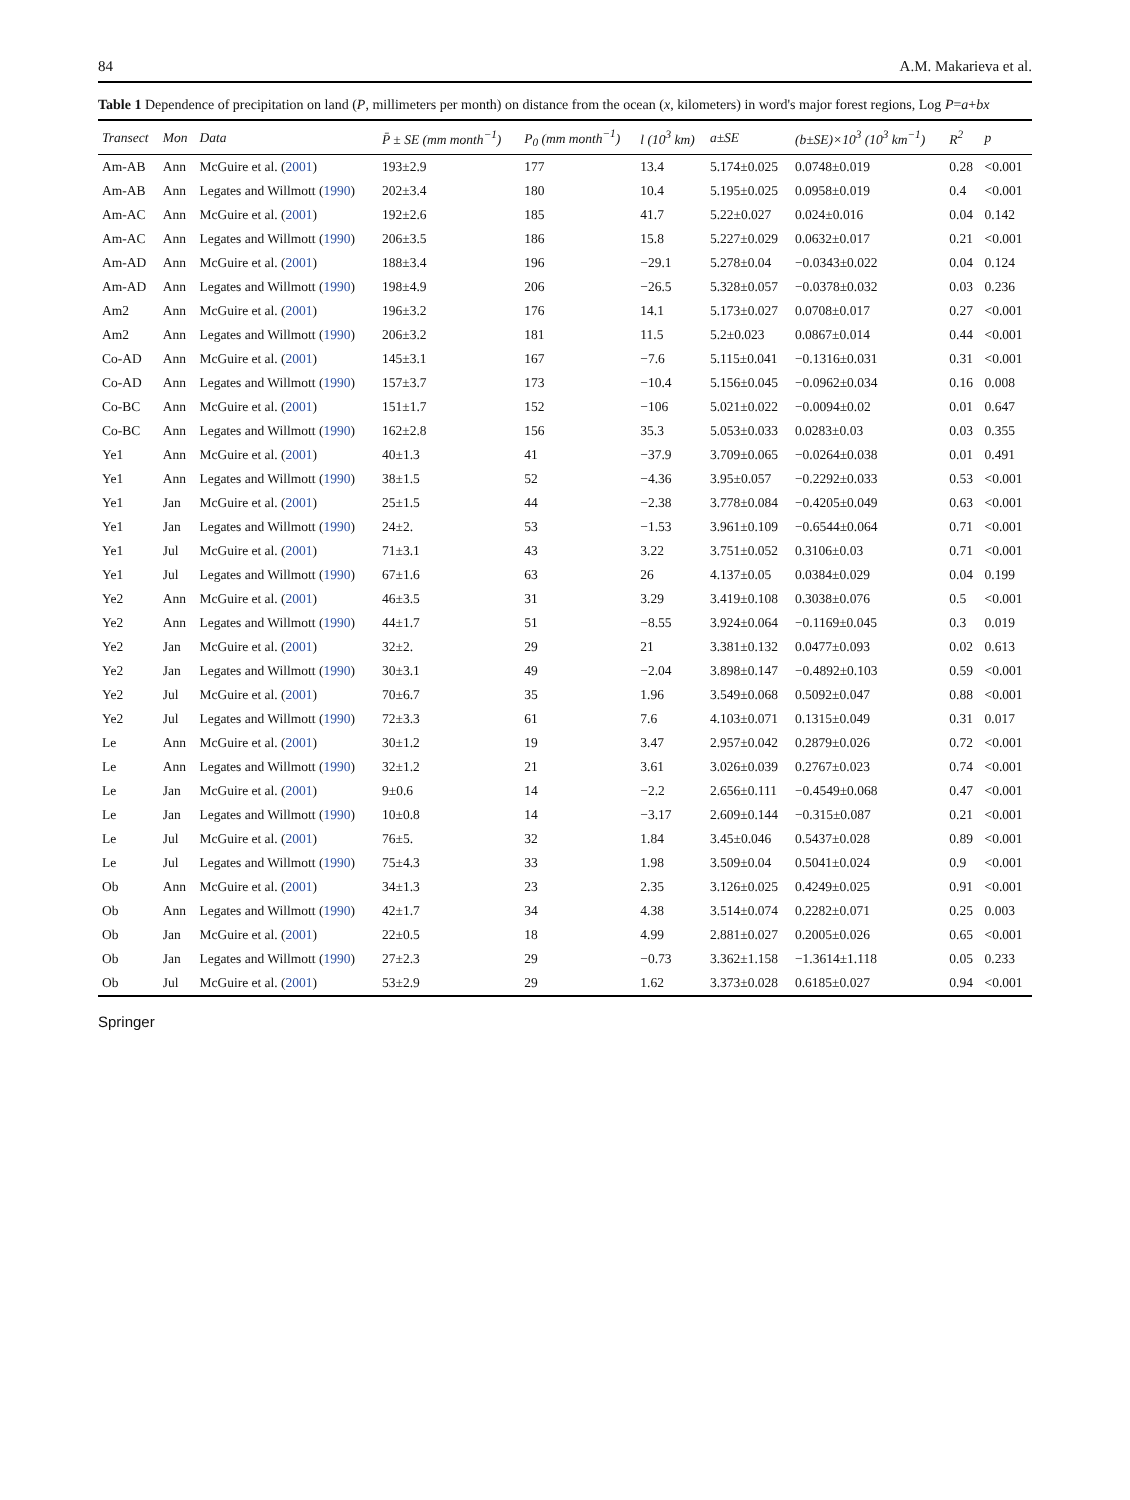84 A.M. Makarieva et al.
Table 1 Dependence of precipitation on land (P, millimeters per month) on distance from the ocean (x, kilometers) in word's major forest regions, Log P=a+bx
| Transect | Mon | Data | P̄ ± SE (mm month<sup>−1</sup>) | P<sub>0</sub> (mm month<sup>−1</sup>) | l (10<sup>3</sup> km) | a±SE | (b±SE)×10<sup>3</sup> (10<sup>3</sup> km<sup>−1</sup>) | R<sup>2</sup> | p |
| --- | --- | --- | --- | --- | --- | --- | --- | --- | --- |
| Am-AB | Ann | McGuire et al. ( 2001 ) | 193±2.9 | 177 | 13.4 | 5.174±0.025 | 0.0748±0.019 | 0.28 | <0.001 |
| Am-AB | Ann | Legates and Willmott ( 1990 ) | 202±3.4 | 180 | 10.4 | 5.195±0.025 | 0.0958±0.019 | 0.4 | <0.001 |
| Am-AC | Ann | McGuire et al. ( 2001 ) | 192±2.6 | 185 | 41.7 | 5.22±0.027 | 0.024±0.016 | 0.04 | 0.142 |
| Am-AC | Ann | Legates and Willmott ( 1990 ) | 206±3.5 | 186 | 15.8 | 5.227±0.029 | 0.0632±0.017 | 0.21 | <0.001 |
| Am-AD | Ann | McGuire et al. ( 2001 ) | 188±3.4 | 196 | −29.1 | 5.278±0.04 | −0.0343±0.022 | 0.04 | 0.124 |
| Am-AD | Ann | Legates and Willmott ( 1990 ) | 198±4.9 | 206 | −26.5 | 5.328±0.057 | −0.0378±0.032 | 0.03 | 0.236 |
| Am2 | Ann | McGuire et al. ( 2001 ) | 196±3.2 | 176 | 14.1 | 5.173±0.027 | 0.0708±0.017 | 0.27 | <0.001 |
| Am2 | Ann | Legates and Willmott ( 1990 ) | 206±3.2 | 181 | 11.5 | 5.2±0.023 | 0.0867±0.014 | 0.44 | <0.001 |
| Co-AD | Ann | McGuire et al. ( 2001 ) | 145±3.1 | 167 | −7.6 | 5.115±0.041 | −0.1316±0.031 | 0.31 | <0.001 |
| Co-AD | Ann | Legates and Willmott ( 1990 ) | 157±3.7 | 173 | −10.4 | 5.156±0.045 | −0.0962±0.034 | 0.16 | 0.008 |
| Co-BC | Ann | McGuire et al. ( 2001 ) | 151±1.7 | 152 | −106 | 5.021±0.022 | −0.0094±0.02 | 0.01 | 0.647 |
| Co-BC | Ann | Legates and Willmott ( 1990 ) | 162±2.8 | 156 | 35.3 | 5.053±0.033 | 0.0283±0.03 | 0.03 | 0.355 |
| Ye1 | Ann | McGuire et al. ( 2001 ) | 40±1.3 | 41 | −37.9 | 3.709±0.065 | −0.0264±0.038 | 0.01 | 0.491 |
| Ye1 | Ann | Legates and Willmott ( 1990 ) | 38±1.5 | 52 | −4.36 | 3.95±0.057 | −0.2292±0.033 | 0.53 | <0.001 |
| Ye1 | Jan | McGuire et al. ( 2001 ) | 25±1.5 | 44 | −2.38 | 3.778±0.084 | −0.4205±0.049 | 0.63 | <0.001 |
| Ye1 | Jan | Legates and Willmott ( 1990 ) | 24±2. | 53 | −1.53 | 3.961±0.109 | −0.6544±0.064 | 0.71 | <0.001 |
| Ye1 | Jul | McGuire et al. ( 2001 ) | 71±3.1 | 43 | 3.22 | 3.751±0.052 | 0.3106±0.03 | 0.71 | <0.001 |
| Ye1 | Jul | Legates and Willmott ( 1990 ) | 67±1.6 | 63 | 26 | 4.137±0.05 | 0.0384±0.029 | 0.04 | 0.199 |
| Ye2 | Ann | McGuire et al. ( 2001 ) | 46±3.5 | 31 | 3.29 | 3.419±0.108 | 0.3038±0.076 | 0.5 | <0.001 |
| Ye2 | Ann | Legates and Willmott ( 1990 ) | 44±1.7 | 51 | −8.55 | 3.924±0.064 | −0.1169±0.045 | 0.3 | 0.019 |
| Ye2 | Jan | McGuire et al. ( 2001 ) | 32±2. | 29 | 21 | 3.381±0.132 | 0.0477±0.093 | 0.02 | 0.613 |
| Ye2 | Jan | Legates and Willmott ( 1990 ) | 30±3.1 | 49 | −2.04 | 3.898±0.147 | −0.4892±0.103 | 0.59 | <0.001 |
| Ye2 | Jul | McGuire et al. ( 2001 ) | 70±6.7 | 35 | 1.96 | 3.549±0.068 | 0.5092±0.047 | 0.88 | <0.001 |
| Ye2 | Jul | Legates and Willmott ( 1990 ) | 72±3.3 | 61 | 7.6 | 4.103±0.071 | 0.1315±0.049 | 0.31 | 0.017 |
| Le | Ann | McGuire et al. ( 2001 ) | 30±1.2 | 19 | 3.47 | 2.957±0.042 | 0.2879±0.026 | 0.72 | <0.001 |
| Le | Ann | Legates and Willmott ( 1990 ) | 32±1.2 | 21 | 3.61 | 3.026±0.039 | 0.2767±0.023 | 0.74 | <0.001 |
| Le | Jan | McGuire et al. ( 2001 ) | 9±0.6 | 14 | −2.2 | 2.656±0.111 | −0.4549±0.068 | 0.47 | <0.001 |
| Le | Jan | Legates and Willmott ( 1990 ) | 10±0.8 | 14 | −3.17 | 2.609±0.144 | −0.315±0.087 | 0.21 | <0.001 |
| Le | Jul | McGuire et al. ( 2001 ) | 76±5. | 32 | 1.84 | 3.45±0.046 | 0.5437±0.028 | 0.89 | <0.001 |
| Le | Jul | Legates and Willmott ( 1990 ) | 75±4.3 | 33 | 1.98 | 3.509±0.04 | 0.5041±0.024 | 0.9 | <0.001 |
| Ob | Ann | McGuire et al. ( 2001 ) | 34±1.3 | 23 | 2.35 | 3.126±0.025 | 0.4249±0.025 | 0.91 | <0.001 |
| Ob | Ann | Legates and Willmott ( 1990 ) | 42±1.7 | 34 | 4.38 | 3.514±0.074 | 0.2282±0.071 | 0.25 | 0.003 |
| Ob | Jan | McGuire et al. ( 2001 ) | 22±0.5 | 18 | 4.99 | 2.881±0.027 | 0.2005±0.026 | 0.65 | <0.001 |
| Ob | Jan | Legates and Willmott ( 1990 ) | 27±2.3 | 29 | −0.73 | 3.362±1.158 | −1.3614±1.118 | 0.05 | 0.233 |
| Ob | Jul | McGuire et al. ( 2001 ) | 53±2.9 | 29 | 1.62 | 3.373±0.028 | 0.6185±0.027 | 0.94 | <0.001 |
Springer